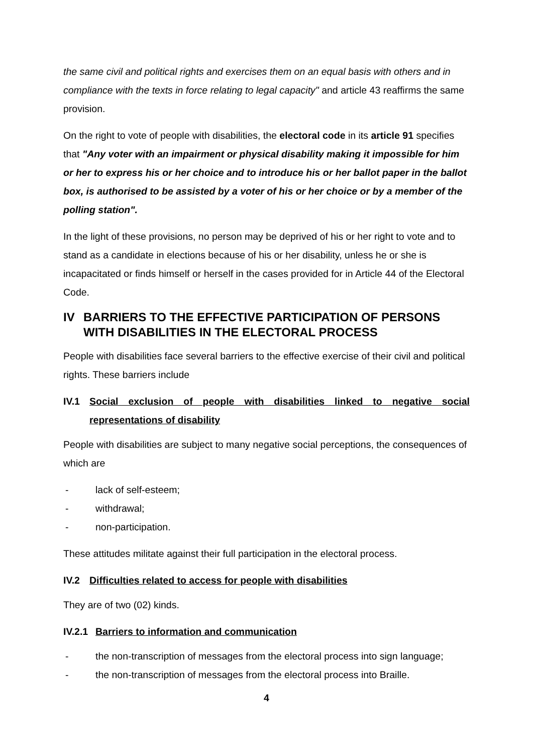the same civil and political rights and exercises them on an equal basis with others and in compliance with the texts in force relating to legal capacity" and article 43 reaffirms the same provision.
On the right to vote of people with disabilities, the electoral code in its article 91 specifies that "Any voter with an impairment or physical disability making it impossible for him or her to express his or her choice and to introduce his or her ballot paper in the ballot box, is authorised to be assisted by a voter of his or her choice or by a member of the polling station".
In the light of these provisions, no person may be deprived of his or her right to vote and to stand as a candidate in elections because of his or her disability, unless he or she is incapacitated or finds himself or herself in the cases provided for in Article 44 of the Electoral Code.
IV BARRIERS TO THE EFFECTIVE PARTICIPATION OF PERSONS WITH DISABILITIES IN THE ELECTORAL PROCESS
People with disabilities face several barriers to the effective exercise of their civil and political rights. These barriers include
IV.1 Social exclusion of people with disabilities linked to negative social representations of disability
People with disabilities are subject to many negative social perceptions, the consequences of which are
- lack of self-esteem;
- withdrawal;
- non-participation.
These attitudes militate against their full participation in the electoral process.
IV.2 Difficulties related to access for people with disabilities
They are of two (02) kinds.
IV.2.1 Barriers to information and communication
- the non-transcription of messages from the electoral process into sign language;
- the non-transcription of messages from the electoral process into Braille.
4